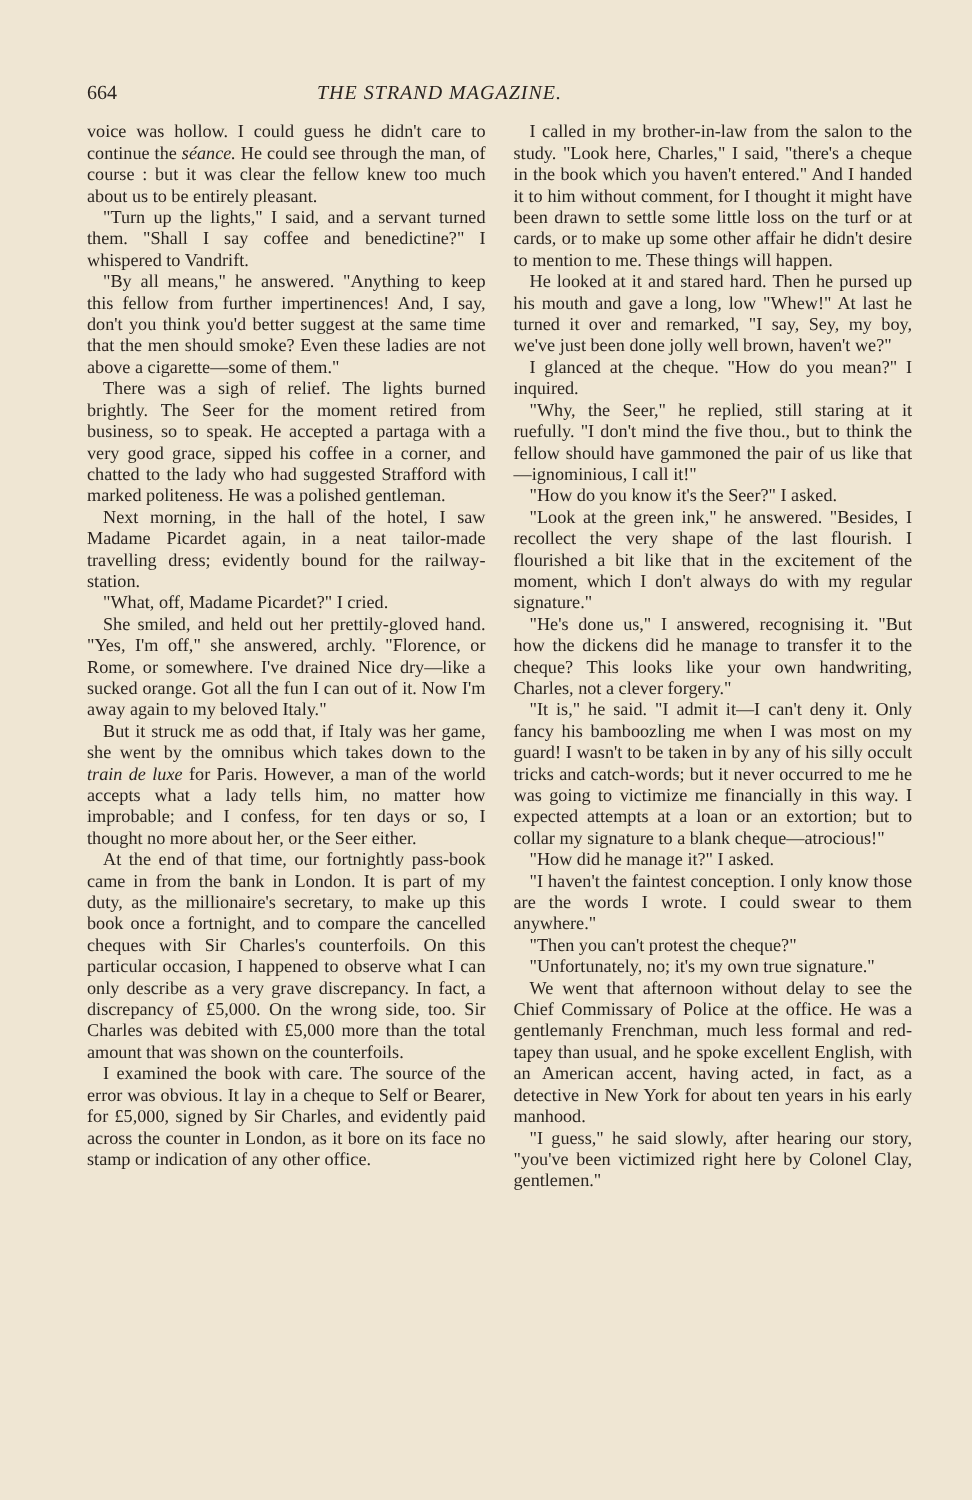664 THE STRAND MAGAZINE.
voice was hollow. I could guess he didn't care to continue the séance. He could see through the man, of course : but it was clear the fellow knew too much about us to be entirely pleasant.
"Turn up the lights," I said, and a servant turned them. "Shall I say coffee and benedictine?" I whispered to Vandrift.
"By all means," he answered. "Anything to keep this fellow from further impertinences! And, I say, don't you think you'd better suggest at the same time that the men should smoke? Even these ladies are not above a cigarette—some of them."
There was a sigh of relief. The lights burned brightly. The Seer for the moment retired from business, so to speak. He accepted a partaga with a very good grace, sipped his coffee in a corner, and chatted to the lady who had suggested Strafford with marked politeness. He was a polished gentleman.
Next morning, in the hall of the hotel, I saw Madame Picardet again, in a neat tailor-made travelling dress; evidently bound for the railway-station.
"What, off, Madame Picardet?" I cried.
She smiled, and held out her prettily-gloved hand. "Yes, I'm off," she answered, archly. "Florence, or Rome, or somewhere. I've drained Nice dry—like a sucked orange. Got all the fun I can out of it. Now I'm away again to my beloved Italy."
But it struck me as odd that, if Italy was her game, she went by the omnibus which takes down to the train de luxe for Paris. However, a man of the world accepts what a lady tells him, no matter how improbable; and I confess, for ten days or so, I thought no more about her, or the Seer either.
At the end of that time, our fortnightly pass-book came in from the bank in London. It is part of my duty, as the millionaire's secretary, to make up this book once a fortnight, and to compare the cancelled cheques with Sir Charles's counterfoils. On this particular occasion, I happened to observe what I can only describe as a very grave discrepancy. In fact, a discrepancy of £5,000. On the wrong side, too. Sir Charles was debited with £5,000 more than the total amount that was shown on the counterfoils.
I examined the book with care. The source of the error was obvious. It lay in a cheque to Self or Bearer, for £5,000, signed by Sir Charles, and evidently paid across the counter in London, as it bore on its face no stamp or indication of any other office.
I called in my brother-in-law from the salon to the study. "Look here, Charles," I said, "there's a cheque in the book which you haven't entered." And I handed it to him without comment, for I thought it might have been drawn to settle some little loss on the turf or at cards, or to make up some other affair he didn't desire to mention to me. These things will happen.
He looked at it and stared hard. Then he pursed up his mouth and gave a long, low "Whew!" At last he turned it over and remarked, "I say, Sey, my boy, we've just been done jolly well brown, haven't we?"
I glanced at the cheque. "How do you mean?" I inquired.
"Why, the Seer," he replied, still staring at it ruefully. "I don't mind the five thou., but to think the fellow should have gammoned the pair of us like that—ignominious, I call it!"
"How do you know it's the Seer?" I asked.
"Look at the green ink," he answered. "Besides, I recollect the very shape of the last flourish. I flourished a bit like that in the excitement of the moment, which I don't always do with my regular signature."
"He's done us," I answered, recognising it. "But how the dickens did he manage to transfer it to the cheque? This looks like your own handwriting, Charles, not a clever forgery."
"It is," he said. "I admit it—I can't deny it. Only fancy his bamboozling me when I was most on my guard! I wasn't to be taken in by any of his silly occult tricks and catch-words; but it never occurred to me he was going to victimize me financially in this way. I expected attempts at a loan or an extortion; but to collar my signature to a blank cheque—atrocious!"
"How did he manage it?" I asked.
"I haven't the faintest conception. I only know those are the words I wrote. I could swear to them anywhere."
"Then you can't protest the cheque?"
"Unfortunately, no; it's my own true signature."
We went that afternoon without delay to see the Chief Commissary of Police at the office. He was a gentlemanly Frenchman, much less formal and red-tapey than usual, and he spoke excellent English, with an American accent, having acted, in fact, as a detective in New York for about ten years in his early manhood.
"I guess," he said slowly, after hearing our story, "you've been victimized right here by Colonel Clay, gentlemen."